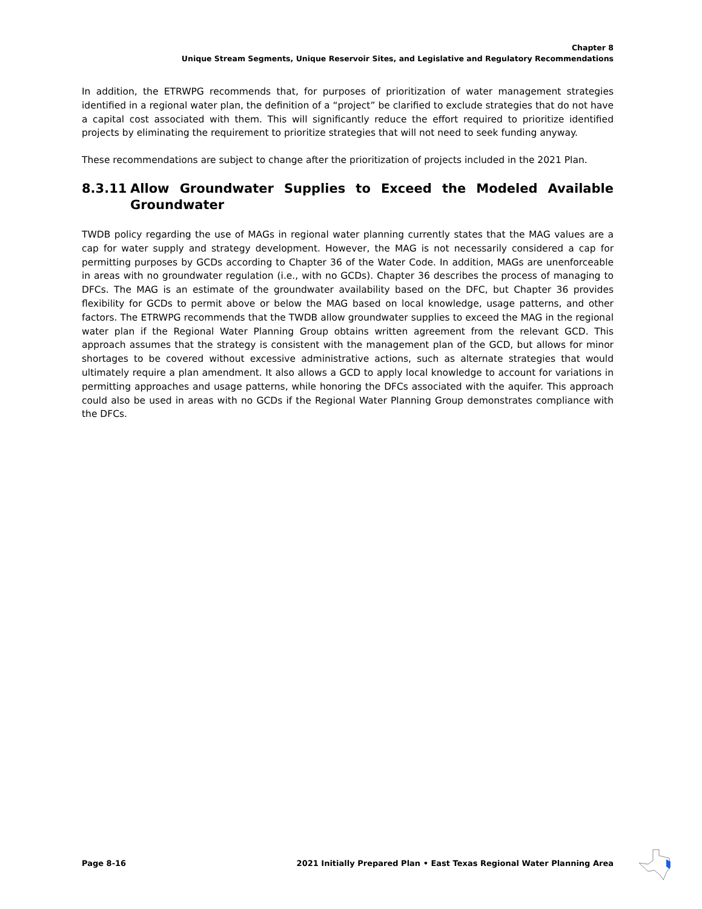Chapter 8
Unique Stream Segments, Unique Reservoir Sites, and Legislative and Regulatory Recommendations
In addition, the ETRWPG recommends that, for purposes of prioritization of water management strategies identified in a regional water plan, the definition of a “project” be clarified to exclude strategies that do not have a capital cost associated with them. This will significantly reduce the effort required to prioritize identified projects by eliminating the requirement to prioritize strategies that will not need to seek funding anyway.
These recommendations are subject to change after the prioritization of projects included in the 2021 Plan.
8.3.11 Allow Groundwater Supplies to Exceed the Modeled Available Groundwater
TWDB policy regarding the use of MAGs in regional water planning currently states that the MAG values are a cap for water supply and strategy development. However, the MAG is not necessarily considered a cap for permitting purposes by GCDs according to Chapter 36 of the Water Code. In addition, MAGs are unenforceable in areas with no groundwater regulation (i.e., with no GCDs). Chapter 36 describes the process of managing to DFCs. The MAG is an estimate of the groundwater availability based on the DFC, but Chapter 36 provides flexibility for GCDs to permit above or below the MAG based on local knowledge, usage patterns, and other factors. The ETRWPG recommends that the TWDB allow groundwater supplies to exceed the MAG in the regional water plan if the Regional Water Planning Group obtains written agreement from the relevant GCD. This approach assumes that the strategy is consistent with the management plan of the GCD, but allows for minor shortages to be covered without excessive administrative actions, such as alternate strategies that would ultimately require a plan amendment. It also allows a GCD to apply local knowledge to account for variations in permitting approaches and usage patterns, while honoring the DFCs associated with the aquifer. This approach could also be used in areas with no GCDs if the Regional Water Planning Group demonstrates compliance with the DFCs.
Page 8-16 2021 Initially Prepared Plan • East Texas Regional Water Planning Area